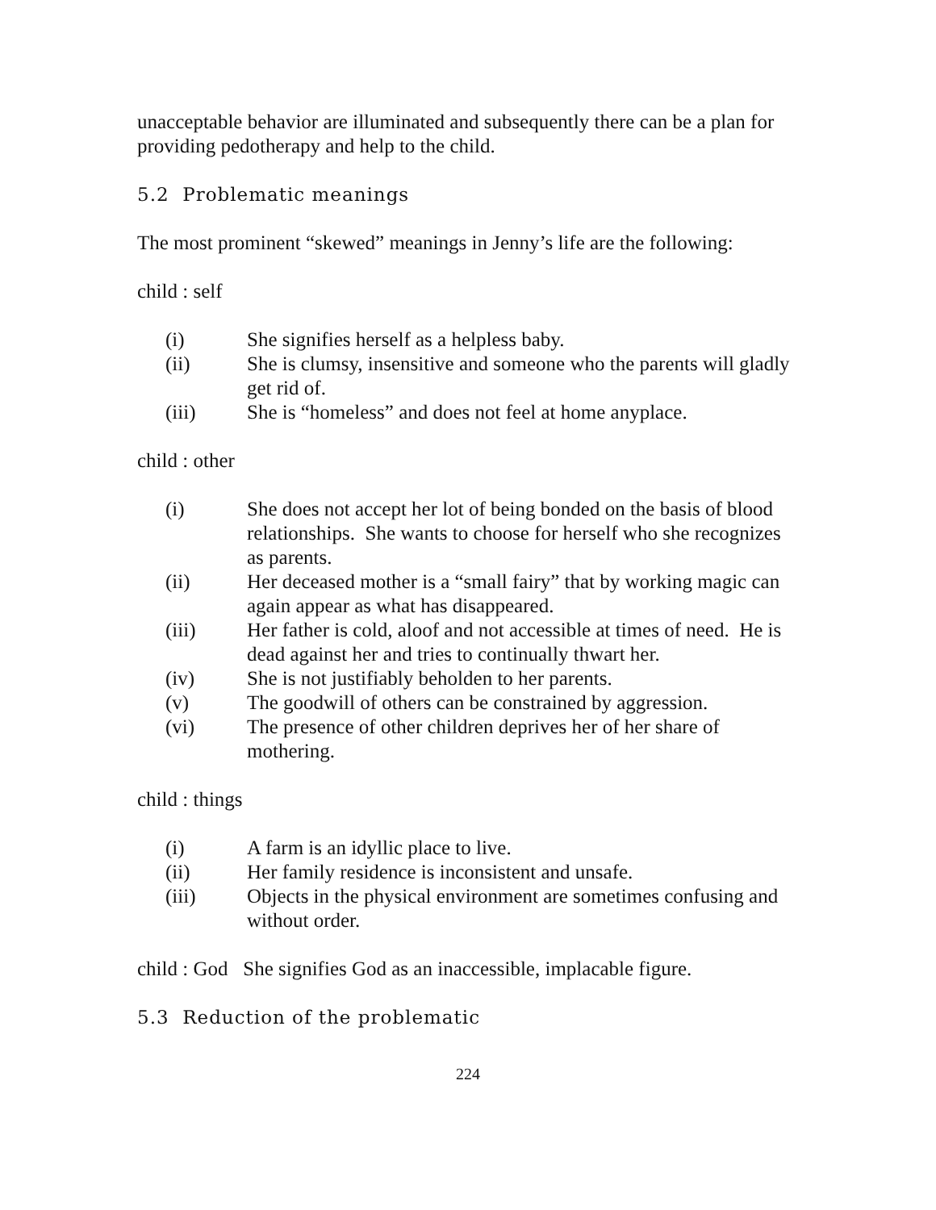unacceptable behavior are illuminated and subsequently there can be a plan for providing pedotherapy and help to the child.
5.2 Problematic meanings
The most prominent “skewed” meanings in Jenny’s life are the following:
child : self
(i) She signifies herself as a helpless baby.
(ii) She is clumsy, insensitive and someone who the parents will gladly get rid of.
(iii) She is “homeless” and does not feel at home anyplace.
child : other
(i) She does not accept her lot of being bonded on the basis of blood relationships. She wants to choose for herself who she recognizes as parents.
(ii) Her deceased mother is a “small fairy” that by working magic can again appear as what has disappeared.
(iii) Her father is cold, aloof and not accessible at times of need. He is dead against her and tries to continually thwart her.
(iv) She is not justifiably beholden to her parents.
(v) The goodwill of others can be constrained by aggression.
(vi) The presence of other children deprives her of her share of mothering.
child : things
(i) A farm is an idyllic place to live.
(ii) Her family residence is inconsistent and unsafe.
(iii) Objects in the physical environment are sometimes confusing and without order.
child : God She signifies God as an inaccessible, implacable figure.
5.3 Reduction of the problematic
224